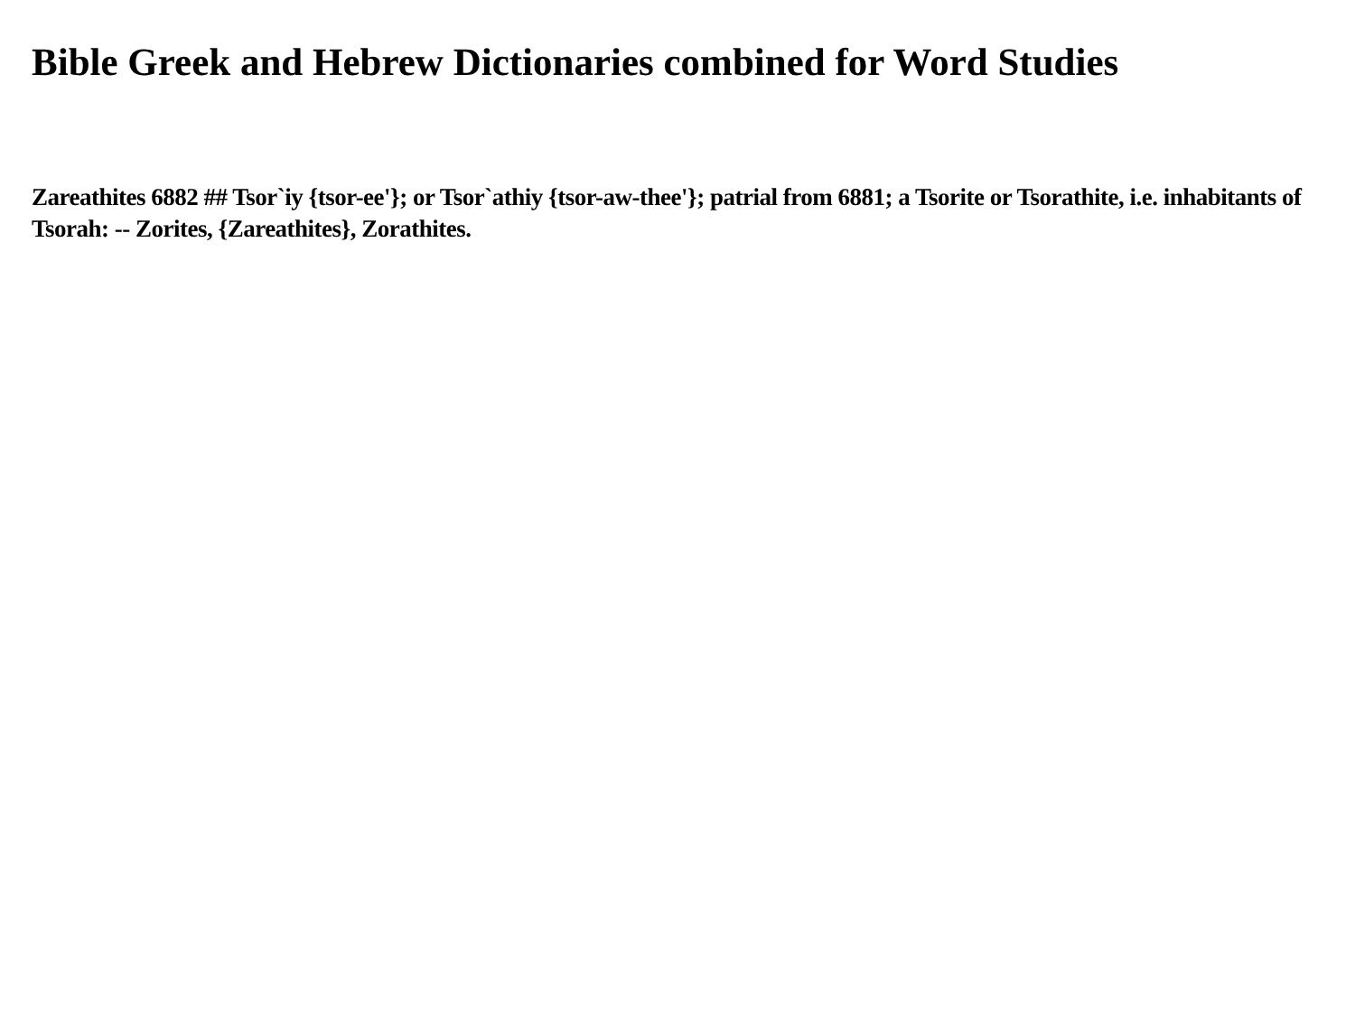Bible Greek and Hebrew Dictionaries combined for Word Studies
Zareathites 6882 ## Tsor`iy {tsor-ee'}; or Tsor`athiy {tsor-aw-thee'}; patrial from 6881; a Tsorite or Tsorathite, i.e. inhabitants of Tsorah: -- Zorites, {Zareathites}, Zorathites.